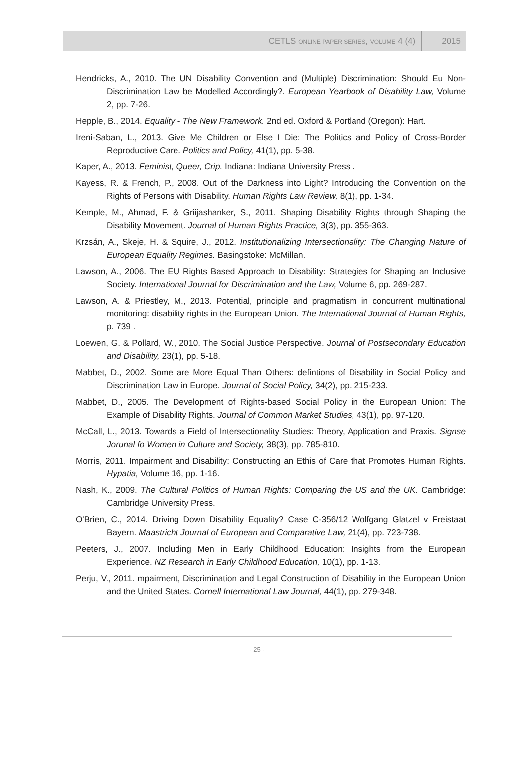CETLS ONLINE PAPER SERIES, VOLUME 4 (4) 2015
Hendricks, A., 2010. The UN Disability Convention and (Multiple) Discrimination: Should Eu Non-Discrimination Law be Modelled Accordingly?. European Yearbook of Disability Law, Volume 2, pp. 7-26.
Hepple, B., 2014. Equality - The New Framework. 2nd ed. Oxford & Portland (Oregon): Hart.
Ireni-Saban, L., 2013. Give Me Children or Else I Die: The Politics and Policy of Cross-Border Reproductive Care. Politics and Policy, 41(1), pp. 5-38.
Kaper, A., 2013. Feminist, Queer, Crip. Indiana: Indiana University Press .
Kayess, R. & French, P., 2008. Out of the Darkness into Light? Introducing the Convention on the Rights of Persons with Disability. Human Rights Law Review, 8(1), pp. 1-34.
Kemple, M., Ahmad, F. & Griijashanker, S., 2011. Shaping Disability Rights through Shaping the Disability Movement. Journal of Human Rights Practice, 3(3), pp. 355-363.
Krzsán, A., Skeje, H. & Squire, J., 2012. Institutionalizing Intersectionality: The Changing Nature of European Equality Regimes. Basingstoke: McMillan.
Lawson, A., 2006. The EU Rights Based Approach to Disability: Strategies for Shaping an Inclusive Society. International Journal for Discrimination and the Law, Volume 6, pp. 269-287.
Lawson, A. & Priestley, M., 2013. Potential, principle and pragmatism in concurrent multinational monitoring: disability rights in the European Union. The International Journal of Human Rights, p. 739 .
Loewen, G. & Pollard, W., 2010. The Social Justice Perspective. Journal of Postsecondary Education and Disability, 23(1), pp. 5-18.
Mabbet, D., 2002. Some are More Equal Than Others: defintions of Disability in Social Policy and Discrimination Law in Europe. Journal of Social Policy, 34(2), pp. 215-233.
Mabbet, D., 2005. The Development of Rights-based Social Policy in the European Union: The Example of Disability Rights. Journal of Common Market Studies, 43(1), pp. 97-120.
McCall, L., 2013. Towards a Field of Intersectionality Studies: Theory, Application and Praxis. Signse Jorunal fo Women in Culture and Society, 38(3), pp. 785-810.
Morris, 2011. Impairment and Disability: Constructing an Ethis of Care that Promotes Human Rights. Hypatia, Volume 16, pp. 1-16.
Nash, K., 2009. The Cultural Politics of Human Rights: Comparing the US and the UK. Cambridge: Cambridge University Press.
O'Brien, C., 2014. Driving Down Disability Equality? Case C-356/12 Wolfgang Glatzel v Freistaat Bayern. Maastricht Journal of European and Comparative Law, 21(4), pp. 723-738.
Peeters, J., 2007. Including Men in Early Childhood Education: Insights from the European Experience. NZ Research in Early Childhood Education, 10(1), pp. 1-13.
Perju, V., 2011. mpairment, Discrimination and Legal Construction of Disability in the European Union and the United States. Cornell International Law Journal, 44(1), pp. 279-348.
- 25 -